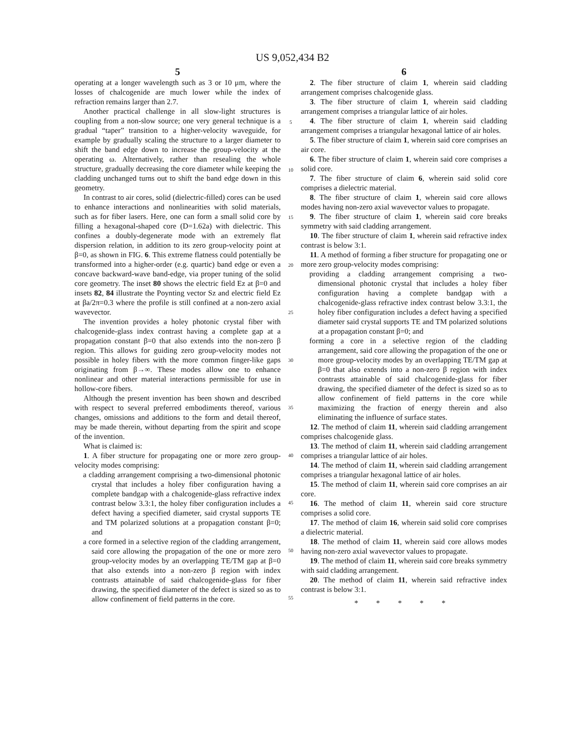US 9,052,434 B2
5
operating at a longer wavelength such as 3 or 10 μm, where the losses of chalcogenide are much lower while the index of refraction remains larger than 2.7.
Another practical challenge in all slow-light structures is coupling from a non-slow source; one very general technique is a gradual “taper” transition to a higher-velocity waveguide, for example by gradually scaling the structure to a larger diameter to shift the band edge down to increase the group-velocity at the operating ω. Alternatively, rather than resealing the whole structure, gradually decreasing the core diameter while keeping the cladding unchanged turns out to shift the band edge down in this geometry.
In contrast to air cores, solid (dielectric-filled) cores can be used to enhance interactions and nonlinearities with solid materials, such as for fiber lasers. Here, one can form a small solid core by filling a hexagonal-shaped core (D=1.62a) with dielectric. This confines a doubly-degenerate mode with an extremely flat dispersion relation, in addition to its zero group-velocity point at β=0, as shown in FIG. 6. This extreme flatness could potentially be transformed into a higher-order (e.g. quartic) band edge or even a concave backward-wave band-edge, via proper tuning of the solid core geometry. The inset 80 shows the electric field Ez at β=0 and insets 82, 84 illustrate the Poynting vector Sz and electric field Ez at βa/2π=0.3 where the profile is still confined at a non-zero axial wavevector.
The invention provides a holey photonic crystal fiber with chalcogenide-glass index contrast having a complete gap at a propagation constant β=0 that also extends into the non-zero β region. This allows for guiding zero group-velocity modes not possible in holey fibers with the more common finger-like gaps originating from β→∞. These modes allow one to enhance nonlinear and other material interactions permissible for use in hollow-core fibers.
Although the present invention has been shown and described with respect to several preferred embodiments thereof, various changes, omissions and additions to the form and detail thereof, may be made therein, without departing from the spirit and scope of the invention.
What is claimed is:
1. A fiber structure for propagating one or more zero group-velocity modes comprising:
a cladding arrangement comprising a two-dimensional photonic crystal that includes a holey fiber configuration having a complete bandgap with a chalcogenide-glass refractive index contrast below 3.3:1, the holey fiber configuration includes a defect having a specified diameter, said crystal supports TE and TM polarized solutions at a propagation constant β=0; and
a core formed in a selective region of the cladding arrangement, said core allowing the propagation of the one or more zero group-velocity modes by an overlapping TE/TM gap at β=0 that also extends into a non-zero β region with index contrasts attainable of said chalcogenide-glass for fiber drawing, the specified diameter of the defect is sized so as to allow confinement of field patterns in the core.
5
10
15
20
25
30
35
40
45
50
55
6
2. The fiber structure of claim 1, wherein said cladding arrangement comprises chalcogenide glass.
3. The fiber structure of claim 1, wherein said cladding arrangement comprises a triangular lattice of air holes.
4. The fiber structure of claim 1, wherein said cladding arrangement comprises a triangular hexagonal lattice of air holes.
5. The fiber structure of claim 1, wherein said core comprises an air core.
6. The fiber structure of claim 1, wherein said core comprises a solid core.
7. The fiber structure of claim 6, wherein said solid core comprises a dielectric material.
8. The fiber structure of claim 1, wherein said core allows modes having non-zero axial wavevector values to propagate.
9. The fiber structure of claim 1, wherein said core breaks symmetry with said cladding arrangement.
10. The fiber structure of claim 1, wherein said refractive index contrast is below 3:1.
11. A method of forming a fiber structure for propagating one or more zero group-velocity modes comprising:
providing a cladding arrangement comprising a two-dimensional photonic crystal that includes a holey fiber configuration having a complete bandgap with a chalcogenide-glass refractive index contrast below 3.3:1, the holey fiber configuration includes a defect having a specified diameter said crystal supports TE and TM polarized solutions at a propagation constant β=0; and
forming a core in a selective region of the cladding arrangement, said core allowing the propagation of the one or more group-velocity modes by an overlapping TE/TM gap at β=0 that also extends into a non-zero β region with index contrasts attainable of said chalcogenide-glass for fiber drawing, the specified diameter of the defect is sized so as to allow confinement of field patterns in the core while maximizing the fraction of energy therein and also eliminating the influence of surface states.
12. The method of claim 11, wherein said cladding arrangement comprises chalcogenide glass.
13. The method of claim 11, wherein said cladding arrangement comprises a triangular lattice of air holes.
14. The method of claim 11, wherein said cladding arrangement comprises a triangular hexagonal lattice of air holes.
15. The method of claim 11, wherein said core comprises an air core.
16. The method of claim 11, wherein said core structure comprises a solid core.
17. The method of claim 16, wherein said solid core comprises a dielectric material.
18. The method of claim 11, wherein said core allows modes having non-zero axial wavevector values to propagate.
19. The method of claim 11, wherein said core breaks symmetry with said cladding arrangement.
20. The method of claim 11, wherein said refractive index contrast is below 3:1.
* * * * *